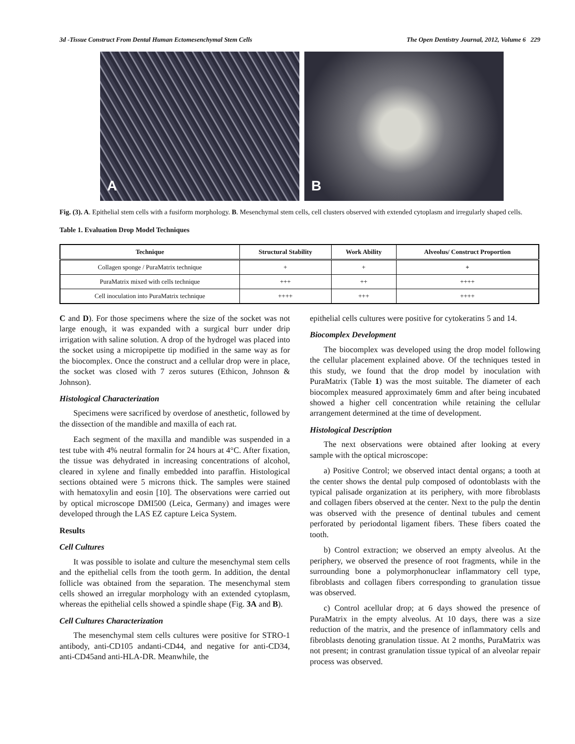3d -Tissue Construct From Dental Human Ectomesenchymal Stem Cells The Open Dentistry Journal, 2012, Volume 6 229
A
B
Fig. (3). A. Epithelial stem cells with a fusiform morphology. B. Mesenchymal stem cells, cell clusters observed with extended cytoplasm and irregularly shaped cells.
Table 1. Evaluation Drop Model Techniques
| Technique | Structural Stability | Work Ability | Alveolus/ Construct Proportion |
| --- | --- | --- | --- |
| Collagen sponge / PuraMatrix technique | + | + | + |
| PuraMatrix mixed with cells technique | +++ | ++ | ++++ |
| Cell inoculation into PuraMatrix technique | ++++ | +++ | ++++ |
C and D). For those specimens where the size of the socket was not large enough, it was expanded with a surgical burr under drip irrigation with saline solution. A drop of the hydrogel was placed into the socket using a micropipette tip modified in the same way as for the biocomplex. Once the construct and a cellular drop were in place, the socket was closed with 7 zeros sutures (Ethicon, Johnson & Johnson).
Histological Characterization
Specimens were sacrificed by overdose of anesthetic, followed by the dissection of the mandible and maxilla of each rat.
Each segment of the maxilla and mandible was suspended in a test tube with 4% neutral formalin for 24 hours at 4°C. After fixation, the tissue was dehydrated in increasing concentrations of alcohol, cleared in xylene and finally embedded into paraffin. Histological sections obtained were 5 microns thick. The samples were stained with hematoxylin and eosin [10]. The observations were carried out by optical microscope DMI500 (Leica, Germany) and images were developed through the LAS EZ capture Leica System.
Results
Cell Cultures
It was possible to isolate and culture the mesenchymal stem cells and the epithelial cells from the tooth germ. In addition, the dental follicle was obtained from the separation. The mesenchymal stem cells showed an irregular morphology with an extended cytoplasm, whereas the epithelial cells showed a spindle shape (Fig. 3A and B).
Cell Cultures Characterization
The mesenchymal stem cells cultures were positive for STRO-1 antibody, anti-CD105 andanti-CD44, and negative for anti-CD34, anti-CD45and anti-HLA-DR. Meanwhile, the
epithelial cells cultures were positive for cytokeratins 5 and 14.
Biocomplex Development
The biocomplex was developed using the drop model following the cellular placement explained above. Of the techniques tested in this study, we found that the drop model by inoculation with PuraMatrix (Table 1) was the most suitable. The diameter of each biocomplex measured approximately 6mm and after being incubated showed a higher cell concentration while retaining the cellular arrangement determined at the time of development.
Histological Description
The next observations were obtained after looking at every sample with the optical microscope:
a) Positive Control; we observed intact dental organs; a tooth at the center shows the dental pulp composed of odontoblasts with the typical palisade organization at its periphery, with more fibroblasts and collagen fibers observed at the center. Next to the pulp the dentin was observed with the presence of dentinal tubules and cement perforated by periodontal ligament fibers. These fibers coated the tooth.
b) Control extraction; we observed an empty alveolus. At the periphery, we observed the presence of root fragments, while in the surrounding bone a polymorphonuclear inflammatory cell type, fibroblasts and collagen fibers corresponding to granulation tissue was observed.
c) Control acellular drop; at 6 days showed the presence of PuraMatrix in the empty alveolus. At 10 days, there was a size reduction of the matrix, and the presence of inflammatory cells and fibroblasts denoting granulation tissue. At 2 months, PuraMatrix was not present; in contrast granulation tissue typical of an alveolar repair process was observed.